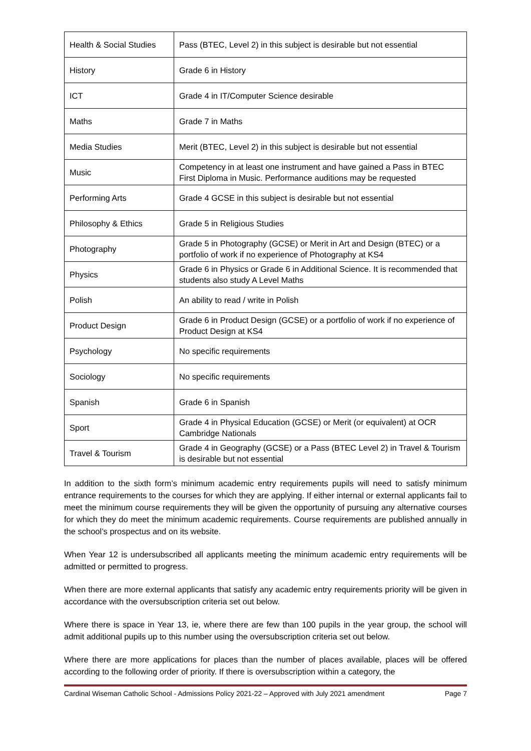| Health & Social Studies | Pass (BTEC, Level 2) in this subject is desirable but not essential |
| History | Grade 6 in History |
| ICT | Grade 4 in IT/Computer Science desirable |
| Maths | Grade 7 in Maths |
| Media Studies | Merit (BTEC, Level 2) in this subject is desirable but not essential |
| Music | Competency in at least one instrument and have gained a Pass in BTEC First Diploma in Music. Performance auditions may be requested |
| Performing Arts | Grade 4 GCSE in this subject is desirable but not essential |
| Philosophy & Ethics | Grade 5 in Religious Studies |
| Photography | Grade 5 in Photography (GCSE) or Merit in Art and Design (BTEC) or a portfolio of work if no experience of Photography at KS4 |
| Physics | Grade 6 in Physics or Grade 6 in Additional Science. It is recommended that students also study A Level Maths |
| Polish | An ability to read / write in Polish |
| Product Design | Grade 6 in Product Design (GCSE) or a portfolio of work if no experience of Product Design at KS4 |
| Psychology | No specific requirements |
| Sociology | No specific requirements |
| Spanish | Grade 6 in Spanish |
| Sport | Grade 4 in Physical Education (GCSE) or Merit (or equivalent) at OCR Cambridge Nationals |
| Travel & Tourism | Grade 4 in Geography (GCSE) or a Pass (BTEC Level 2) in Travel & Tourism is desirable but not essential |
In addition to the sixth form’s minimum academic entry requirements pupils will need to satisfy minimum entrance requirements to the courses for which they are applying. If either internal or external applicants fail to meet the minimum course requirements they will be given the opportunity of pursuing any alternative courses for which they do meet the minimum academic requirements. Course requirements are published annually in the school’s prospectus and on its website.
When Year 12 is undersubscribed all applicants meeting the minimum academic entry requirements will be admitted or permitted to progress.
When there are more external applicants that satisfy any academic entry requirements priority will be given in accordance with the oversubscription criteria set out below.
Where there is space in Year 13, ie, where there are few than 100 pupils in the year group, the school will admit additional pupils up to this number using the oversubscription criteria set out below.
Where there are more applications for places than the number of places available, places will be offered according to the following order of priority. If there is oversubscription within a category, the
Cardinal Wiseman Catholic School - Admissions Policy 2021-22 – Approved with July 2021 amendment Page 7